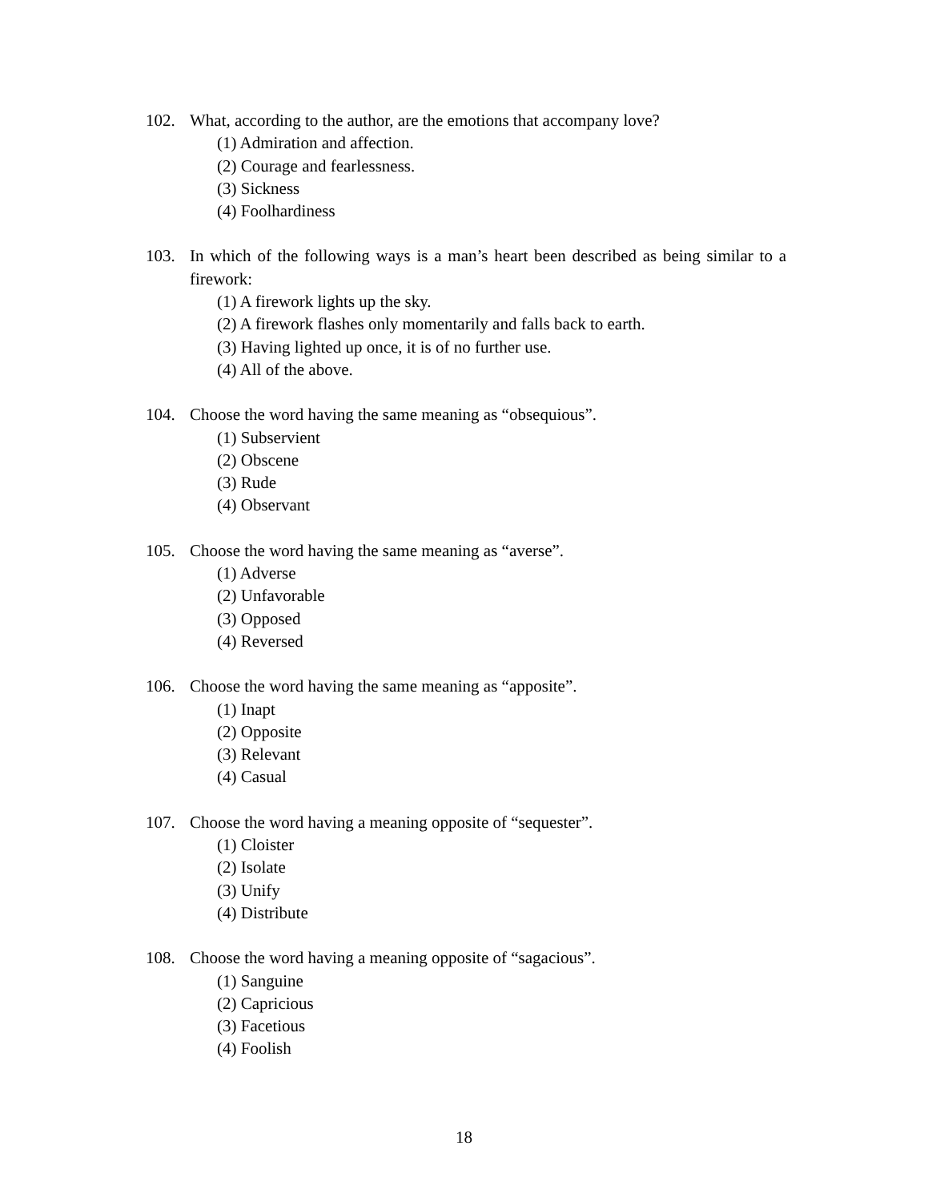102. What, according to the author, are the emotions that accompany love?
(1) Admiration and affection.
(2) Courage and fearlessness.
(3) Sickness
(4) Foolhardiness
103. In which of the following ways is a man’s heart been described as being similar to a firework:
(1) A firework lights up the sky.
(2) A firework flashes only momentarily and falls back to earth.
(3) Having lighted up once, it is of no further use.
(4) All of the above.
104. Choose the word having the same meaning as “obsequious”.
(1) Subservient
(2) Obscene
(3) Rude
(4) Observant
105. Choose the word having the same meaning as “averse”.
(1) Adverse
(2) Unfavorable
(3) Opposed
(4) Reversed
106. Choose the word having the same meaning as “apposite”.
(1) Inapt
(2) Opposite
(3) Relevant
(4) Casual
107. Choose the word having a meaning opposite of “sequester”.
(1) Cloister
(2) Isolate
(3) Unify
(4) Distribute
108. Choose the word having a meaning opposite of “sagacious”.
(1) Sanguine
(2) Capricious
(3) Facetious
(4) Foolish
18